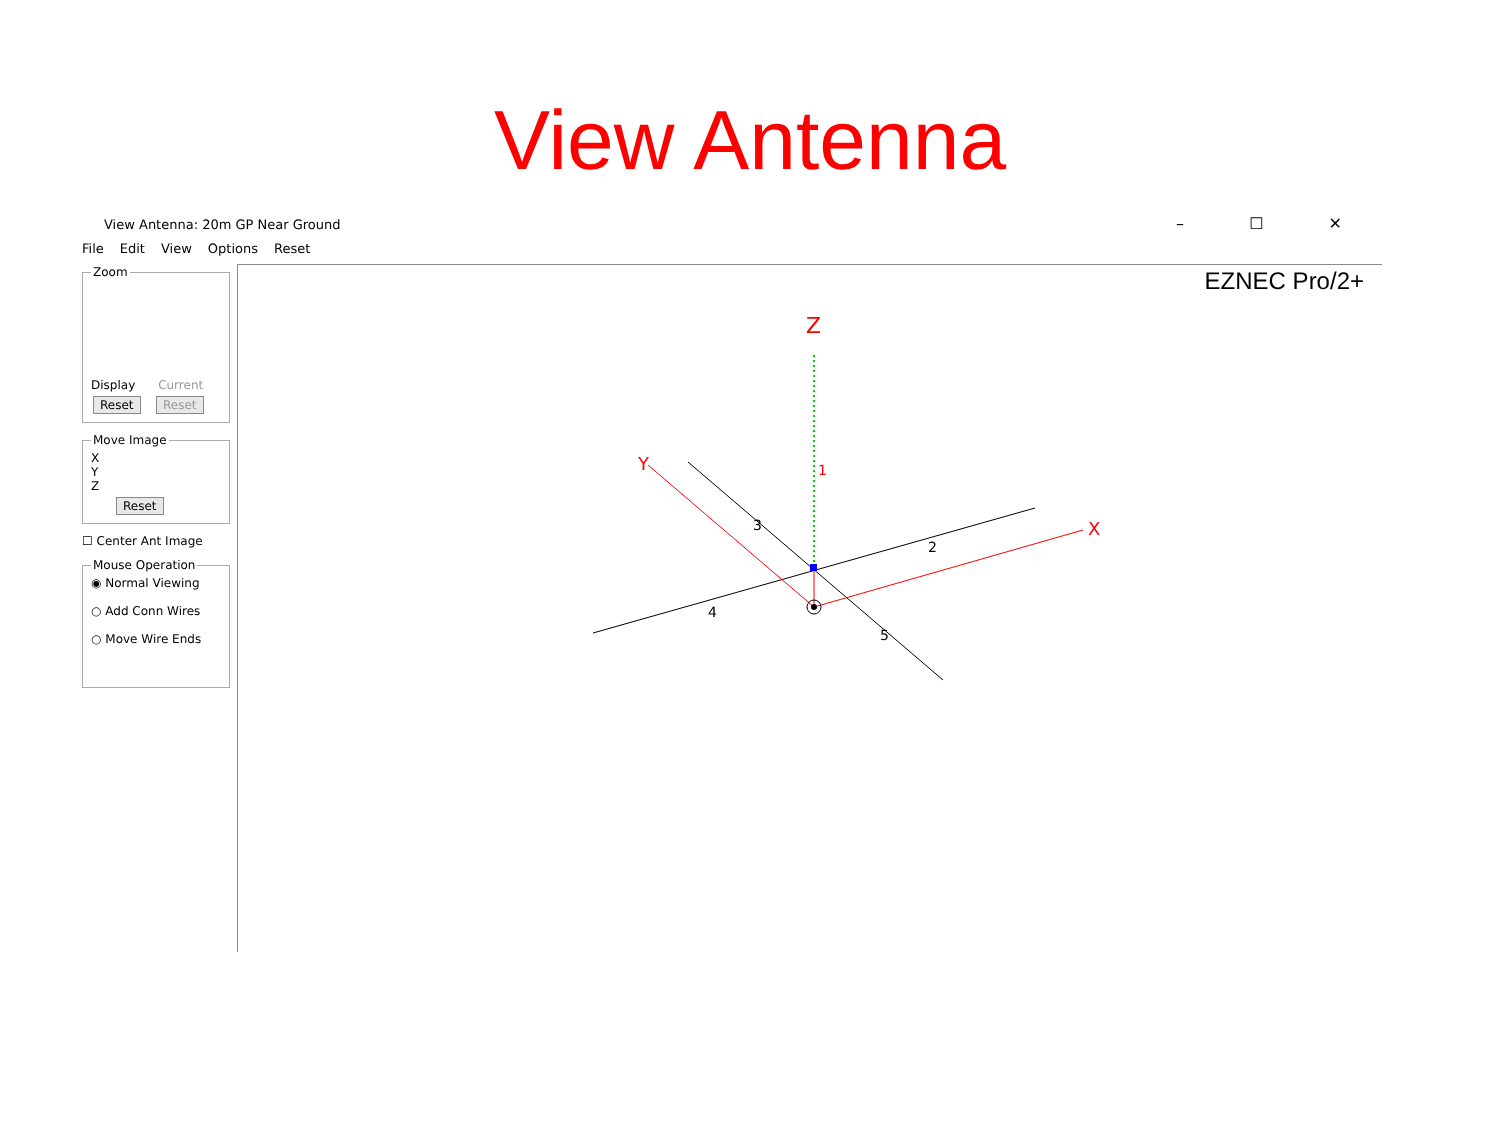View Antenna
View Antenna: 20m GP Near Ground – ☐ ✕
File Edit View Options Reset
Zoom
Display Current
Reset Reset Move ImageX
Y
Z
Reset
☐ Center Ant Image
Mouse Operation◉ Normal Viewing
○ Add Conn Wires
○ Move Wire Ends
EZNEC Pro/2+
Z
Y
X
1
2
3
4
5